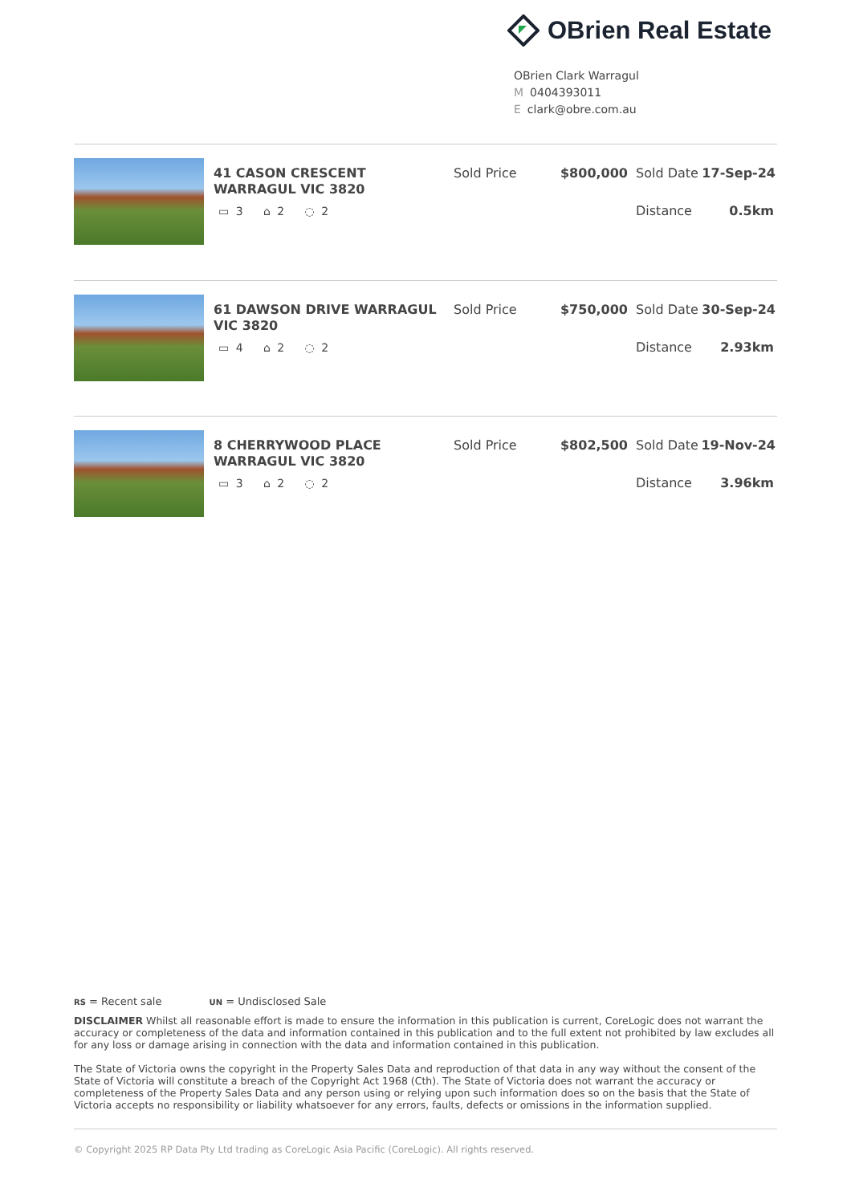OBrien Real Estate
OBrien Clark Warragul
M 0404393011
Eclark@obre.com.au
41 CASON CRESCENT WARRAGUL VIC 3820
▭ 3 ⌂ 2 ◌ 2
Sold Price $800,000 Sold Date 17-Sep-24
Distance 0.5km
61 DAWSON DRIVE WARRAGUL VIC 3820
▭ 4 ⌂ 2 ◌ 2
Sold Price $750,000 Sold Date 30-Sep-24
Distance 2.93km
8 CHERRYWOOD PLACE WARRAGUL VIC 3820
▭ 3 ⌂ 2 ◌ 2
Sold Price $802,500 Sold Date 19-Nov-24
Distance 3.96km
RS = Recent sale UN = Undisclosed Sale
DISCLAIMER Whilst all reasonable effort is made to ensure the information in this publication is current, CoreLogic does not warrant the accuracy or completeness of the data and information contained in this publication and to the full extent not prohibited by law excludes all for any loss or damage arising in connection with the data and information contained in this publication.
The State of Victoria owns the copyright in the Property Sales Data and reproduction of that data in any way without the consent of the State of Victoria will constitute a breach of the Copyright Act 1968 (Cth). The State of Victoria does not warrant the accuracy or completeness of the Property Sales Data and any person using or relying upon such information does so on the basis that the State of Victoria accepts no responsibility or liability whatsoever for any errors, faults, defects or omissions in the information supplied.
© Copyright 2025 RP Data Pty Ltd trading as CoreLogic Asia Pacific (CoreLogic). All rights reserved.